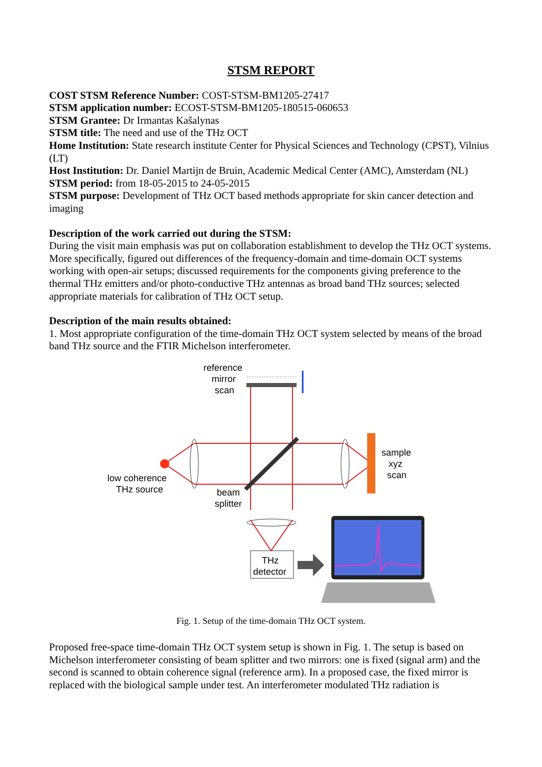STSM REPORT
COST STSM Reference Number: COST-STSM-BM1205-27417
STSM application number: ECOST-STSM-BM1205-180515-060653
STSM Grantee: Dr Irmantas Kašalynas
STSM title: The need and use of the THz OCT
Home Institution: State research institute Center for Physical Sciences and Technology (CPST), Vilnius (LT)
Host Institution: Dr. Daniel Martijn de Bruin, Academic Medical Center (AMC), Amsterdam (NL)
STSM period: from 18-05-2015 to 24-05-2015
STSM purpose: Development of THz OCT based methods appropriate for skin cancer detection and imaging
Description of the work carried out during the STSM:
During the visit main emphasis was put on collaboration establishment to develop the THz OCT systems. More specifically, figured out differences of the frequency-domain and time-domain OCT systems working with open-air setups; discussed requirements for the components giving preference to the thermal THz emitters and/or photo-conductive THz antennas as broad band THz sources; selected appropriate materials for calibration of THz OCT setup.
Description of the main results obtained:
1. Most appropriate configuration of the time-domain THz OCT system selected by means of the broad band THz source and the FTIR Michelson interferometer.
reference
mirror
scan
low coherence
THz source
beam
splitter
sample
xyz
scan
THz
detector
Fig. 1. Setup of the time-domain THz OCT system.
Proposed free-space time-domain THz OCT system setup is shown in Fig. 1. The setup is based on Michelson interferometer consisting of beam splitter and two mirrors: one is fixed (signal arm) and the second is scanned to obtain coherence signal (reference arm). In a proposed case, the fixed mirror is replaced with the biological sample under test. An interferometer modulated THz radiation is